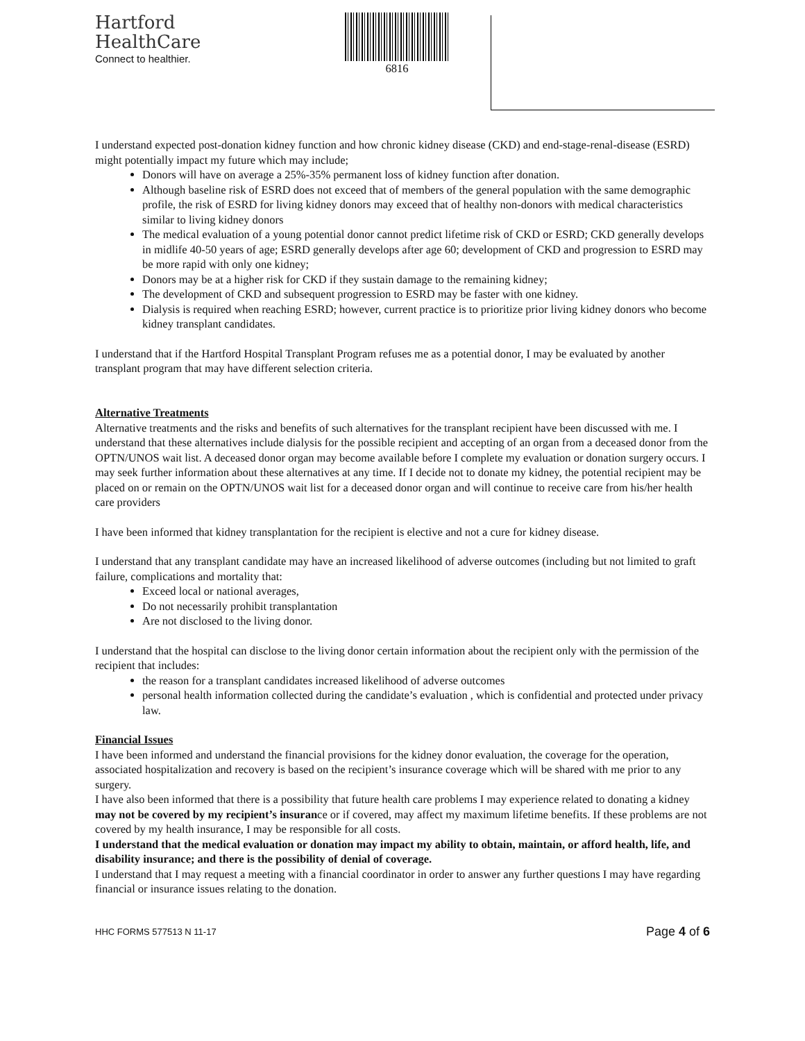Hartford
HealthCare
Connect to healthier.
6816
I understand expected post-donation kidney function and how chronic kidney disease (CKD) and end-stage-renal-disease (ESRD) might potentially impact my future which may include;
Donors will have on average a 25%-35% permanent loss of kidney function after donation.
Although baseline risk of ESRD does not exceed that of members of the general population with the same demographic profile, the risk of ESRD for living kidney donors may exceed that of healthy non-donors with medical characteristics similar to living kidney donors
The medical evaluation of a young potential donor cannot predict lifetime risk of CKD or ESRD; CKD generally develops in midlife 40-50 years of age; ESRD generally develops after age 60; development of CKD and progression to ESRD may be more rapid with only one kidney;
Donors may be at a higher risk for CKD if they sustain damage to the remaining kidney;
The development of CKD and subsequent progression to ESRD may be faster with one kidney.
Dialysis is required when reaching ESRD; however, current practice is to prioritize prior living kidney donors who become kidney transplant candidates.
I understand that if the Hartford Hospital Transplant Program refuses me as a potential donor, I may be evaluated by another transplant program that may have different selection criteria.
Alternative Treatments
Alternative treatments and the risks and benefits of such alternatives for the transplant recipient have been discussed with me. I understand that these alternatives include dialysis for the possible recipient and accepting of an organ from a deceased donor from the OPTN/UNOS wait list. A deceased donor organ may become available before I complete my evaluation or donation surgery occurs. I may seek further information about these alternatives at any time. If I decide not to donate my kidney, the potential recipient may be placed on or remain on the OPTN/UNOS wait list for a deceased donor organ and will continue to receive care from his/her health care providers
I have been informed that kidney transplantation for the recipient is elective and not a cure for kidney disease.
I understand that any transplant candidate may have an increased likelihood of adverse outcomes (including but not limited to graft failure, complications and mortality that:
Exceed local or national averages,
Do not necessarily prohibit transplantation
Are not disclosed to the living donor.
I understand that the hospital can disclose to the living donor certain information about the recipient only with the permission of the recipient that includes:
the reason for a transplant candidates increased likelihood of adverse outcomes
personal health information collected during the candidate’s evaluation , which is confidential and protected under privacy law.
Financial Issues
I have been informed and understand the financial provisions for the kidney donor evaluation, the coverage for the operation, associated hospitalization and recovery is based on the recipient’s insurance coverage which will be shared with me prior to any surgery.
I have also been informed that there is a possibility that future health care problems I may experience related to donating a kidney may not be covered by my recipient’s insurance or if covered, may affect my maximum lifetime benefits. If these problems are not covered by my health insurance, I may be responsible for all costs.
I understand that the medical evaluation or donation may impact my ability to obtain, maintain, or afford health, life, and disability insurance; and there is the possibility of denial of coverage.
I understand that I may request a meeting with a financial coordinator in order to answer any further questions I may have regarding financial or insurance issues relating to the donation.
HHC FORMS 577513 N 11-17 Page 4 of 6